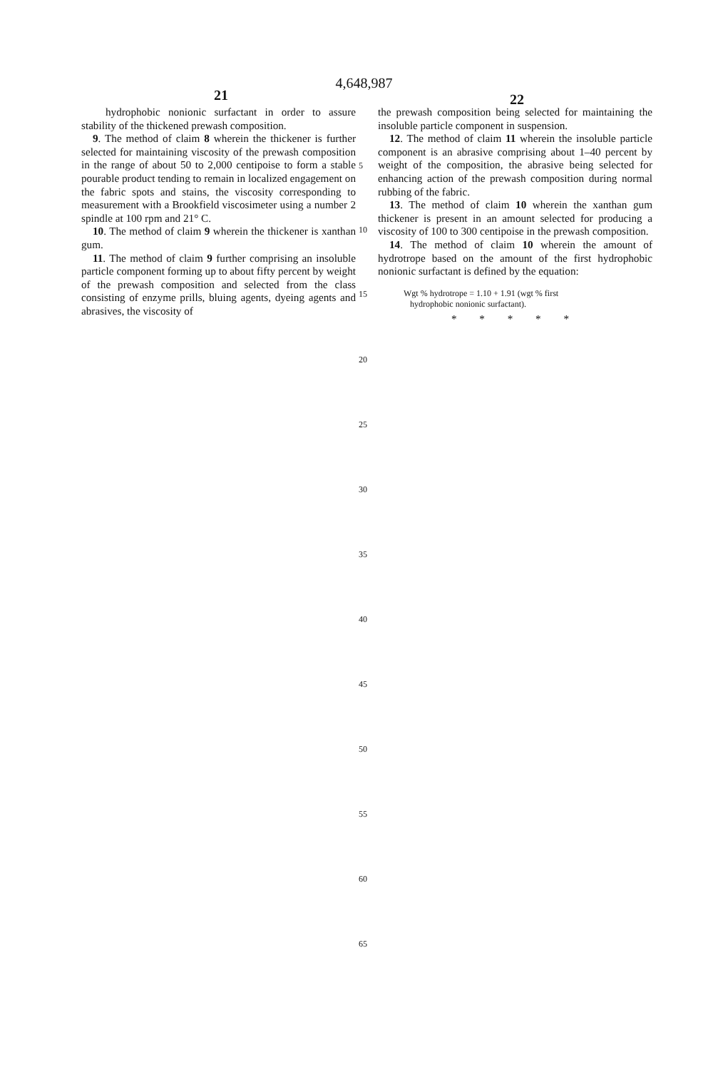4,648,987
21 22
hydrophobic nonionic surfactant in order to assure stability of the thickened prewash composition.
9. The method of claim 8 wherein the thickener is further selected for maintaining viscosity of the prewash composition in the range of about 50 to 2,000 centipoise to form a stable pourable product tending to remain in localized engagement on the fabric spots and stains, the viscosity corresponding to measurement with a Brookfield viscosimeter using a number 2 spindle at 100 rpm and 21° C.
10. The method of claim 9 wherein the thickener is xanthan gum.
11. The method of claim 9 further comprising an insoluble particle component forming up to about fifty percent by weight of the prewash composition and selected from the class consisting of enzyme prills, bluing agents, dyeing agents and abrasives, the viscosity of
the prewash composition being selected for maintaining the insoluble particle component in suspension.
12. The method of claim 11 wherein the insoluble particle component is an abrasive comprising about 1–40 percent by weight of the composition, the abrasive being selected for enhancing action of the prewash composition during normal rubbing of the fabric.
13. The method of claim 10 wherein the xanthan gum thickener is present in an amount selected for producing a viscosity of 100 to 300 centipoise in the prewash composition.
14. The method of claim 10 wherein the amount of hydrotrope based on the amount of the first hydrophobic nonionic surfactant is defined by the equation:
Wgt % hydrotrope = 1.10 + 1.91 (wgt % first
hydrophobic nonionic surfactant).
* * * * *
5
10
15
20
25
30
35
40
45
50
55
60
65